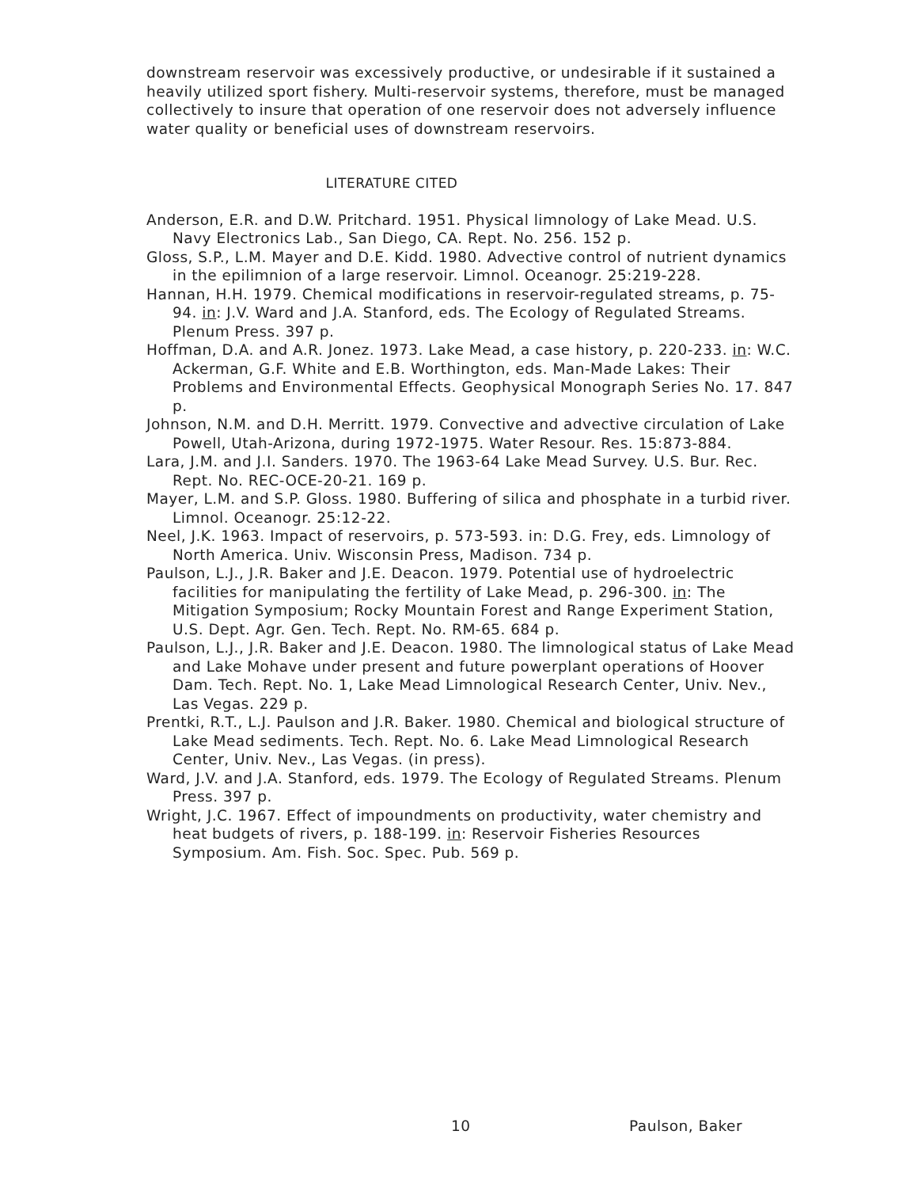downstream reservoir was excessively productive, or undesirable if it sustained a heavily utilized sport fishery. Multi-reservoir systems, therefore, must be managed collectively to insure that operation of one reservoir does not adversely influence water quality or beneficial uses of downstream reservoirs.
LITERATURE CITED
Anderson, E.R. and D.W. Pritchard. 1951. Physical limnology of Lake Mead. U.S. Navy Electronics Lab., San Diego, CA. Rept. No. 256. 152 p.
Gloss, S.P., L.M. Mayer and D.E. Kidd. 1980. Advective control of nutrient dynamics in the epilimnion of a large reservoir. Limnol. Oceanogr. 25:219-228.
Hannan, H.H. 1979. Chemical modifications in reservoir-regulated streams, p. 75-94. in: J.V. Ward and J.A. Stanford, eds. The Ecology of Regulated Streams. Plenum Press. 397 p.
Hoffman, D.A. and A.R. Jonez. 1973. Lake Mead, a case history, p. 220-233. in: W.C. Ackerman, G.F. White and E.B. Worthington, eds. Man-Made Lakes: Their Problems and Environmental Effects. Geophysical Monograph Series No. 17. 847 p.
Johnson, N.M. and D.H. Merritt. 1979. Convective and advective circulation of Lake Powell, Utah-Arizona, during 1972-1975. Water Resour. Res. 15:873-884.
Lara, J.M. and J.I. Sanders. 1970. The 1963-64 Lake Mead Survey. U.S. Bur. Rec. Rept. No. REC-OCE-20-21. 169 p.
Mayer, L.M. and S.P. Gloss. 1980. Buffering of silica and phosphate in a turbid river. Limnol. Oceanogr. 25:12-22.
Neel, J.K. 1963. Impact of reservoirs, p. 573-593. in: D.G. Frey, eds. Limnology of North America. Univ. Wisconsin Press, Madison. 734 p.
Paulson, L.J., J.R. Baker and J.E. Deacon. 1979. Potential use of hydroelectric facilities for manipulating the fertility of Lake Mead, p. 296-300. in: The Mitigation Symposium; Rocky Mountain Forest and Range Experiment Station, U.S. Dept. Agr. Gen. Tech. Rept. No. RM-65. 684 p.
Paulson, L.J., J.R. Baker and J.E. Deacon. 1980. The limnological status of Lake Mead and Lake Mohave under present and future powerplant operations of Hoover Dam. Tech. Rept. No. 1, Lake Mead Limnological Research Center, Univ. Nev., Las Vegas. 229 p.
Prentki, R.T., L.J. Paulson and J.R. Baker. 1980. Chemical and biological structure of Lake Mead sediments. Tech. Rept. No. 6. Lake Mead Limnological Research Center, Univ. Nev., Las Vegas. (in press).
Ward, J.V. and J.A. Stanford, eds. 1979. The Ecology of Regulated Streams. Plenum Press. 397 p.
Wright, J.C. 1967. Effect of impoundments on productivity, water chemistry and heat budgets of rivers, p. 188-199. in: Reservoir Fisheries Resources Symposium. Am. Fish. Soc. Spec. Pub. 569 p.
10 Paulson, Baker